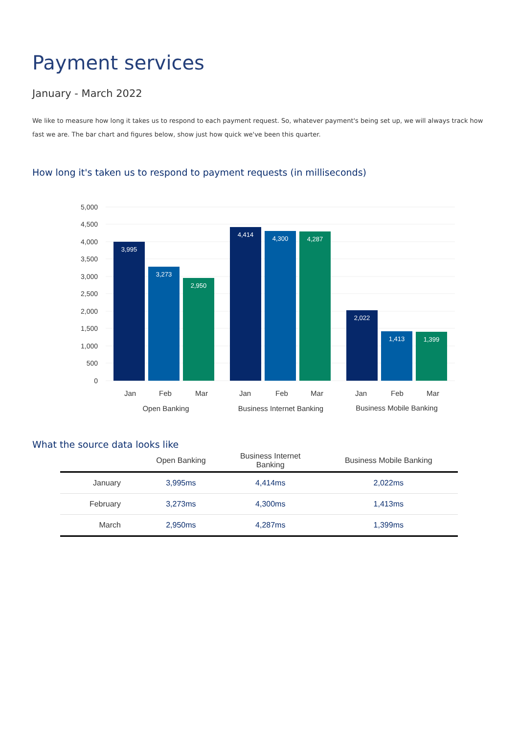Payment services
January - March 2022
We like to measure how long it takes us to respond to each payment request. So, whatever payment's being set up, we will always track how fast we are. The bar chart and figures below, show just how quick we've been this quarter.
How long it's taken us to respond to payment requests (in milliseconds)
5,000
4,500
4,000
3,500
3,000
2,500
2,000
1,500
1,000
500
0
3,995
3,273
2,950
4,414
4,300
4,287
2,022
1,413
1,399
Jan
Feb
Mar
Jan
Feb
Mar
Jan
Feb
Mar
Open Banking
Business Internet Banking
Business Mobile Banking
What the source data looks like
| | Open Banking | Business Internet Banking | Business Mobile Banking |
| --- | --- | --- | --- |
| January | 3,995ms | 4,414ms | 2,022ms |
| February | 3,273ms | 4,300ms | 1,413ms |
| March | 2,950ms | 4,287ms | 1,399ms |